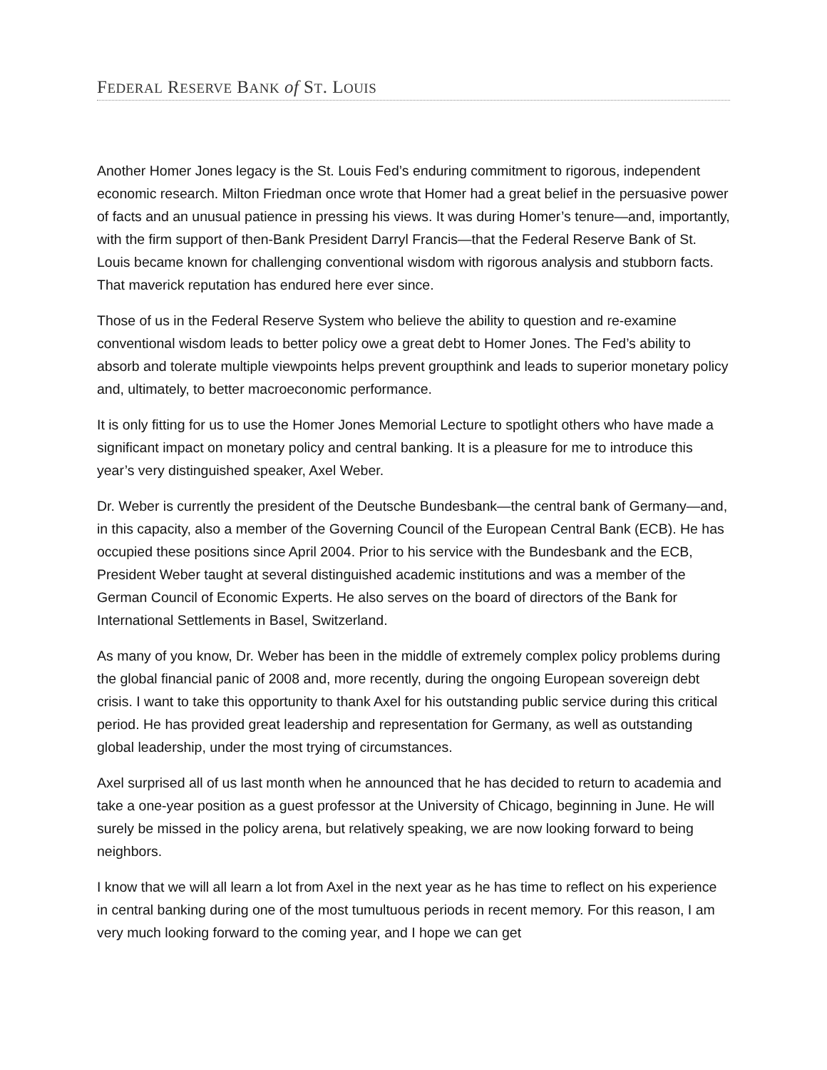FEDERAL RESERVE BANK of ST. LOUIS
Another Homer Jones legacy is the St. Louis Fed’s enduring commitment to rigorous, independent economic research. Milton Friedman once wrote that Homer had a great belief in the persuasive power of facts and an unusual patience in pressing his views. It was during Homer’s tenure—and, importantly, with the firm support of then-Bank President Darryl Francis—that the Federal Reserve Bank of St. Louis became known for challenging conventional wisdom with rigorous analysis and stubborn facts. That maverick reputation has endured here ever since.
Those of us in the Federal Reserve System who believe the ability to question and re-examine conventional wisdom leads to better policy owe a great debt to Homer Jones. The Fed’s ability to absorb and tolerate multiple viewpoints helps prevent groupthink and leads to superior monetary policy and, ultimately, to better macroeconomic performance.
It is only fitting for us to use the Homer Jones Memorial Lecture to spotlight others who have made a significant impact on monetary policy and central banking. It is a pleasure for me to introduce this year’s very distinguished speaker, Axel Weber.
Dr. Weber is currently the president of the Deutsche Bundesbank—the central bank of Germany—and, in this capacity, also a member of the Governing Council of the European Central Bank (ECB). He has occupied these positions since April 2004. Prior to his service with the Bundesbank and the ECB, President Weber taught at several distinguished academic institutions and was a member of the German Council of Economic Experts. He also serves on the board of directors of the Bank for International Settlements in Basel, Switzerland.
As many of you know, Dr. Weber has been in the middle of extremely complex policy problems during the global financial panic of 2008 and, more recently, during the ongoing European sovereign debt crisis. I want to take this opportunity to thank Axel for his outstanding public service during this critical period. He has provided great leadership and representation for Germany, as well as outstanding global leadership, under the most trying of circumstances.
Axel surprised all of us last month when he announced that he has decided to return to academia and take a one-year position as a guest professor at the University of Chicago, beginning in June. He will surely be missed in the policy arena, but relatively speaking, we are now looking forward to being neighbors.
I know that we will all learn a lot from Axel in the next year as he has time to reflect on his experience in central banking during one of the most tumultuous periods in recent memory. For this reason, I am very much looking forward to the coming year, and I hope we can get